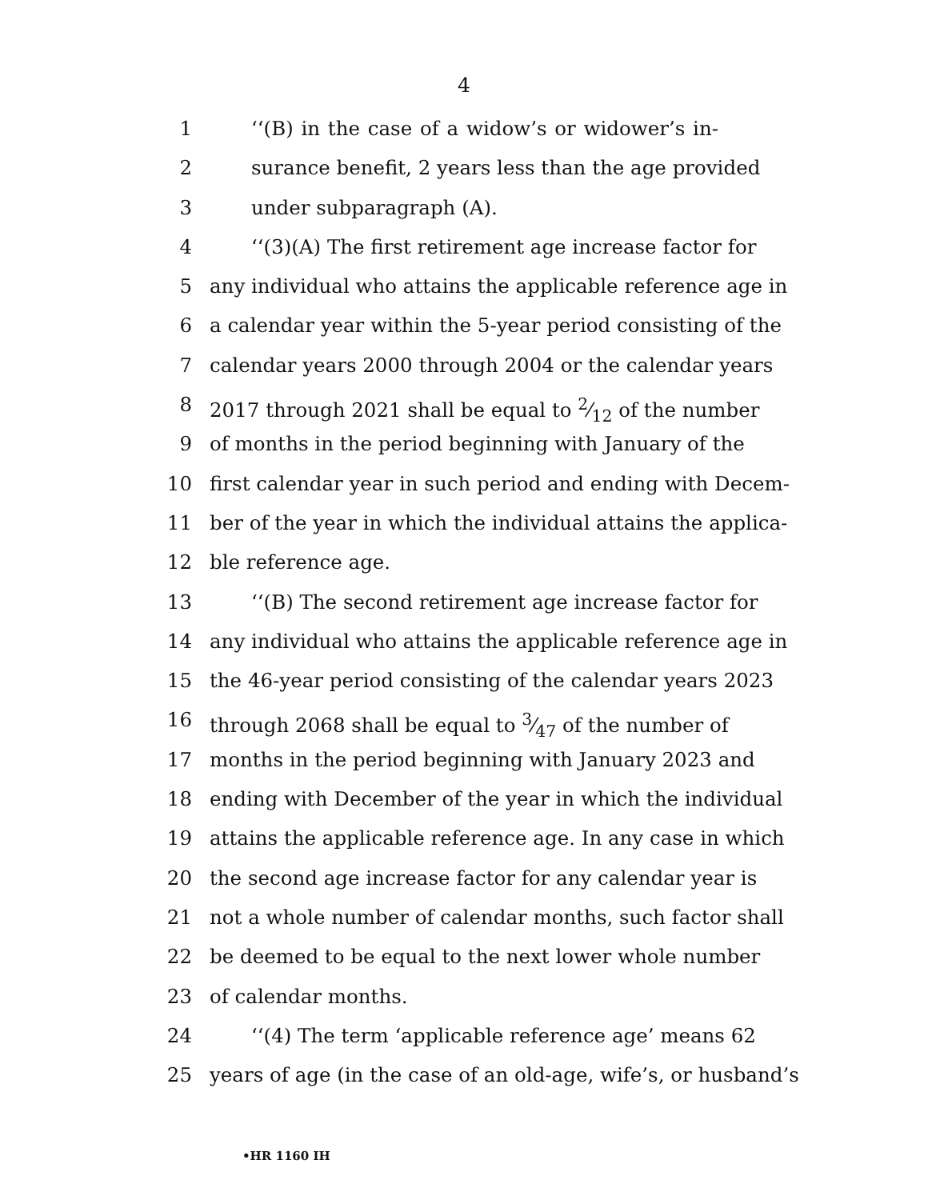4
1 ‘‘(B) in the case of a widow’s or widower’s in-
2 surance benefit, 2 years less than the age provided
3 under subparagraph (A).
4 ‘‘(3)(A) The first retirement age increase factor for
5 any individual who attains the applicable reference age in
6 a calendar year within the 5-year period consisting of the
7 calendar years 2000 through 2004 or the calendar years
8 2017 through 2021 shall be equal to 2⁄12 of the number
9 of months in the period beginning with January of the
10 first calendar year in such period and ending with Decem-
11 ber of the year in which the individual attains the applica-
12 ble reference age.
13 ‘‘(B) The second retirement age increase factor for
14 any individual who attains the applicable reference age in
15 the 46-year period consisting of the calendar years 2023
16 through 2068 shall be equal to 3⁄47 of the number of
17 months in the period beginning with January 2023 and
18 ending with December of the year in which the individual
19 attains the applicable reference age. In any case in which
20 the second age increase factor for any calendar year is
21 not a whole number of calendar months, such factor shall
22 be deemed to be equal to the next lower whole number
23 of calendar months.
24 ‘‘(4) The term ‘applicable reference age’ means 62
25 years of age (in the case of an old-age, wife’s, or husband’s
•HR 1160 IH